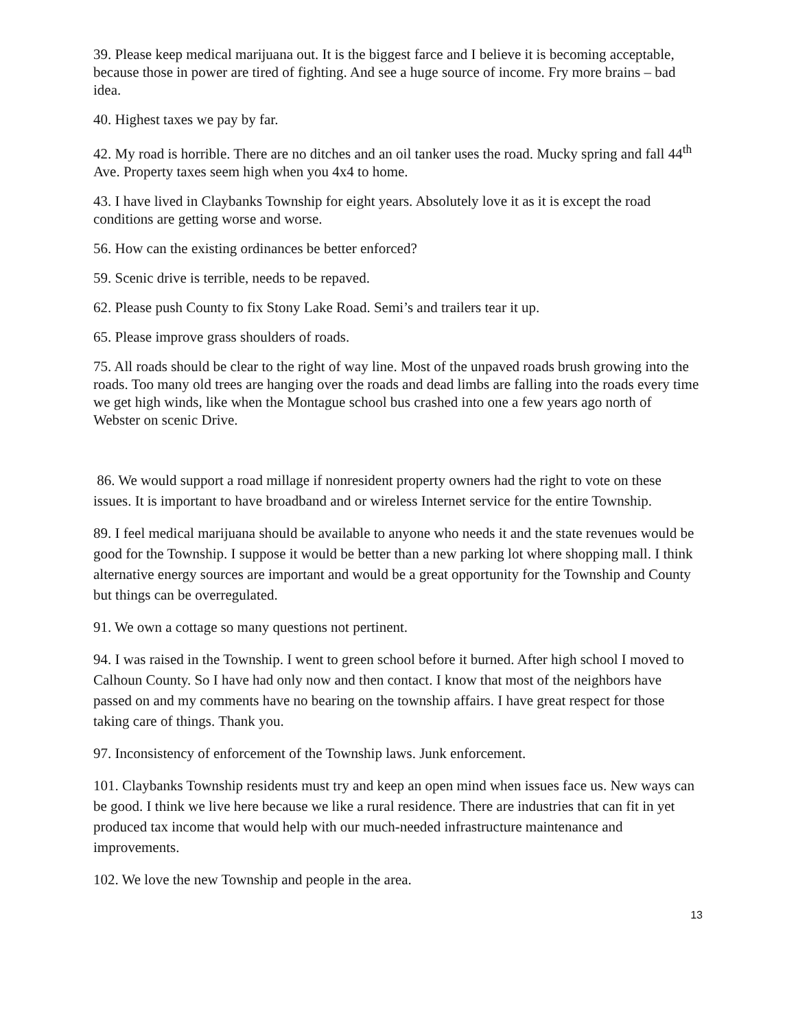39. Please keep medical marijuana out. It is the biggest farce and I believe it is becoming acceptable, because those in power are tired of fighting. And see a huge source of income. Fry more brains – bad idea.
40. Highest taxes we pay by far.
42. My road is horrible. There are no ditches and an oil tanker uses the road. Mucky spring and fall 44<sup>th</sup> Ave. Property taxes seem high when you 4x4 to home.
43. I have lived in Claybanks Township for eight years. Absolutely love it as it is except the road conditions are getting worse and worse.
56. How can the existing ordinances be better enforced?
59. Scenic drive is terrible, needs to be repaved.
62. Please push County to fix Stony Lake Road. Semi’s and trailers tear it up.
65. Please improve grass shoulders of roads.
75. All roads should be clear to the right of way line. Most of the unpaved roads brush growing into the roads. Too many old trees are hanging over the roads and dead limbs are falling into the roads every time we get high winds, like when the Montague school bus crashed into one a few years ago north of Webster on scenic Drive.
86. We would support a road millage if nonresident property owners had the right to vote on these issues. It is important to have broadband and or wireless Internet service for the entire Township.
89. I feel medical marijuana should be available to anyone who needs it and the state revenues would be good for the Township. I suppose it would be better than a new parking lot where shopping mall. I think alternative energy sources are important and would be a great opportunity for the Township and County but things can be overregulated.
91. We own a cottage so many questions not pertinent.
94. I was raised in the Township. I went to green school before it burned. After high school I moved to Calhoun County. So I have had only now and then contact. I know that most of the neighbors have passed on and my comments have no bearing on the township affairs. I have great respect for those taking care of things. Thank you.
97. Inconsistency of enforcement of the Township laws. Junk enforcement.
101. Claybanks Township residents must try and keep an open mind when issues face us. New ways can be good. I think we live here because we like a rural residence. There are industries that can fit in yet produced tax income that would help with our much-needed infrastructure maintenance and improvements.
102. We love the new Township and people in the area.
13